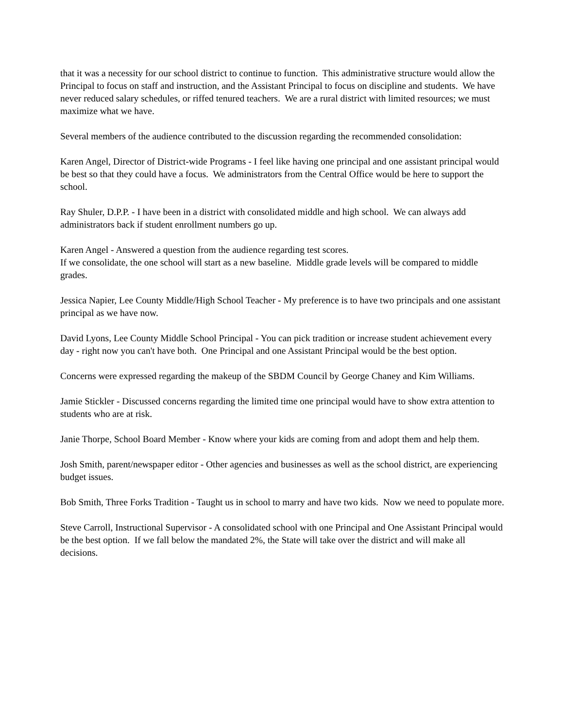that it was a necessity for our school district to continue to function. This administrative structure would allow the Principal to focus on staff and instruction, and the Assistant Principal to focus on discipline and students. We have never reduced salary schedules, or riffed tenured teachers. We are a rural district with limited resources; we must maximize what we have.
Several members of the audience contributed to the discussion regarding the recommended consolidation:
Karen Angel, Director of District-wide Programs - I feel like having one principal and one assistant principal would be best so that they could have a focus. We administrators from the Central Office would be here to support the school.
Ray Shuler, D.P.P. - I have been in a district with consolidated middle and high school. We can always add administrators back if student enrollment numbers go up.
Karen Angel - Answered a question from the audience regarding test scores.
If we consolidate, the one school will start as a new baseline. Middle grade levels will be compared to middle grades.
Jessica Napier, Lee County Middle/High School Teacher - My preference is to have two principals and one assistant principal as we have now.
David Lyons, Lee County Middle School Principal - You can pick tradition or increase student achievement every day - right now you can't have both. One Principal and one Assistant Principal would be the best option.
Concerns were expressed regarding the makeup of the SBDM Council by George Chaney and Kim Williams.
Jamie Stickler - Discussed concerns regarding the limited time one principal would have to show extra attention to students who are at risk.
Janie Thorpe, School Board Member - Know where your kids are coming from and adopt them and help them.
Josh Smith, parent/newspaper editor - Other agencies and businesses as well as the school district, are experiencing budget issues.
Bob Smith, Three Forks Tradition - Taught us in school to marry and have two kids. Now we need to populate more.
Steve Carroll, Instructional Supervisor - A consolidated school with one Principal and One Assistant Principal would be the best option. If we fall below the mandated 2%, the State will take over the district and will make all decisions.